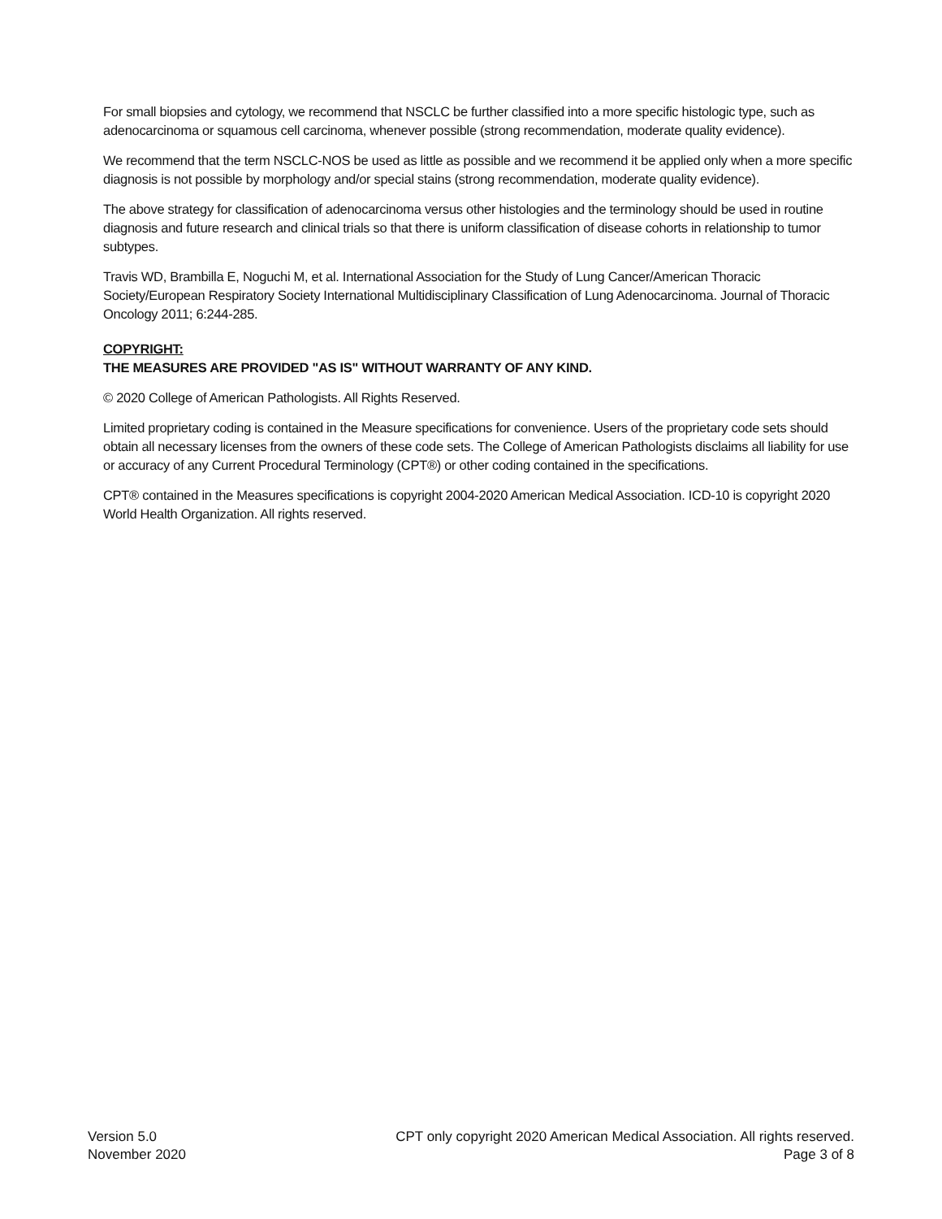For small biopsies and cytology, we recommend that NSCLC be further classified into a more specific histologic type, such as adenocarcinoma or squamous cell carcinoma, whenever possible (strong recommendation, moderate quality evidence).
We recommend that the term NSCLC-NOS be used as little as possible and we recommend it be applied only when a more specific diagnosis is not possible by morphology and/or special stains (strong recommendation, moderate quality evidence).
The above strategy for classification of adenocarcinoma versus other histologies and the terminology should be used in routine diagnosis and future research and clinical trials so that there is uniform classification of disease cohorts in relationship to tumor subtypes.
Travis WD, Brambilla E, Noguchi M, et al. International Association for the Study of Lung Cancer/American Thoracic Society/European Respiratory Society International Multidisciplinary Classification of Lung Adenocarcinoma. Journal of Thoracic Oncology 2011; 6:244-285.
COPYRIGHT:
THE MEASURES ARE PROVIDED "AS IS" WITHOUT WARRANTY OF ANY KIND.
© 2020 College of American Pathologists. All Rights Reserved.
Limited proprietary coding is contained in the Measure specifications for convenience. Users of the proprietary code sets should obtain all necessary licenses from the owners of these code sets. The College of American Pathologists disclaims all liability for use or accuracy of any Current Procedural Terminology (CPT®) or other coding contained in the specifications.
CPT® contained in the Measures specifications is copyright 2004-2020 American Medical Association. ICD-10 is copyright 2020 World Health Organization. All rights reserved.
Version 5.0
November 2020
CPT only copyright 2020 American Medical Association. All rights reserved.
Page 3 of 8